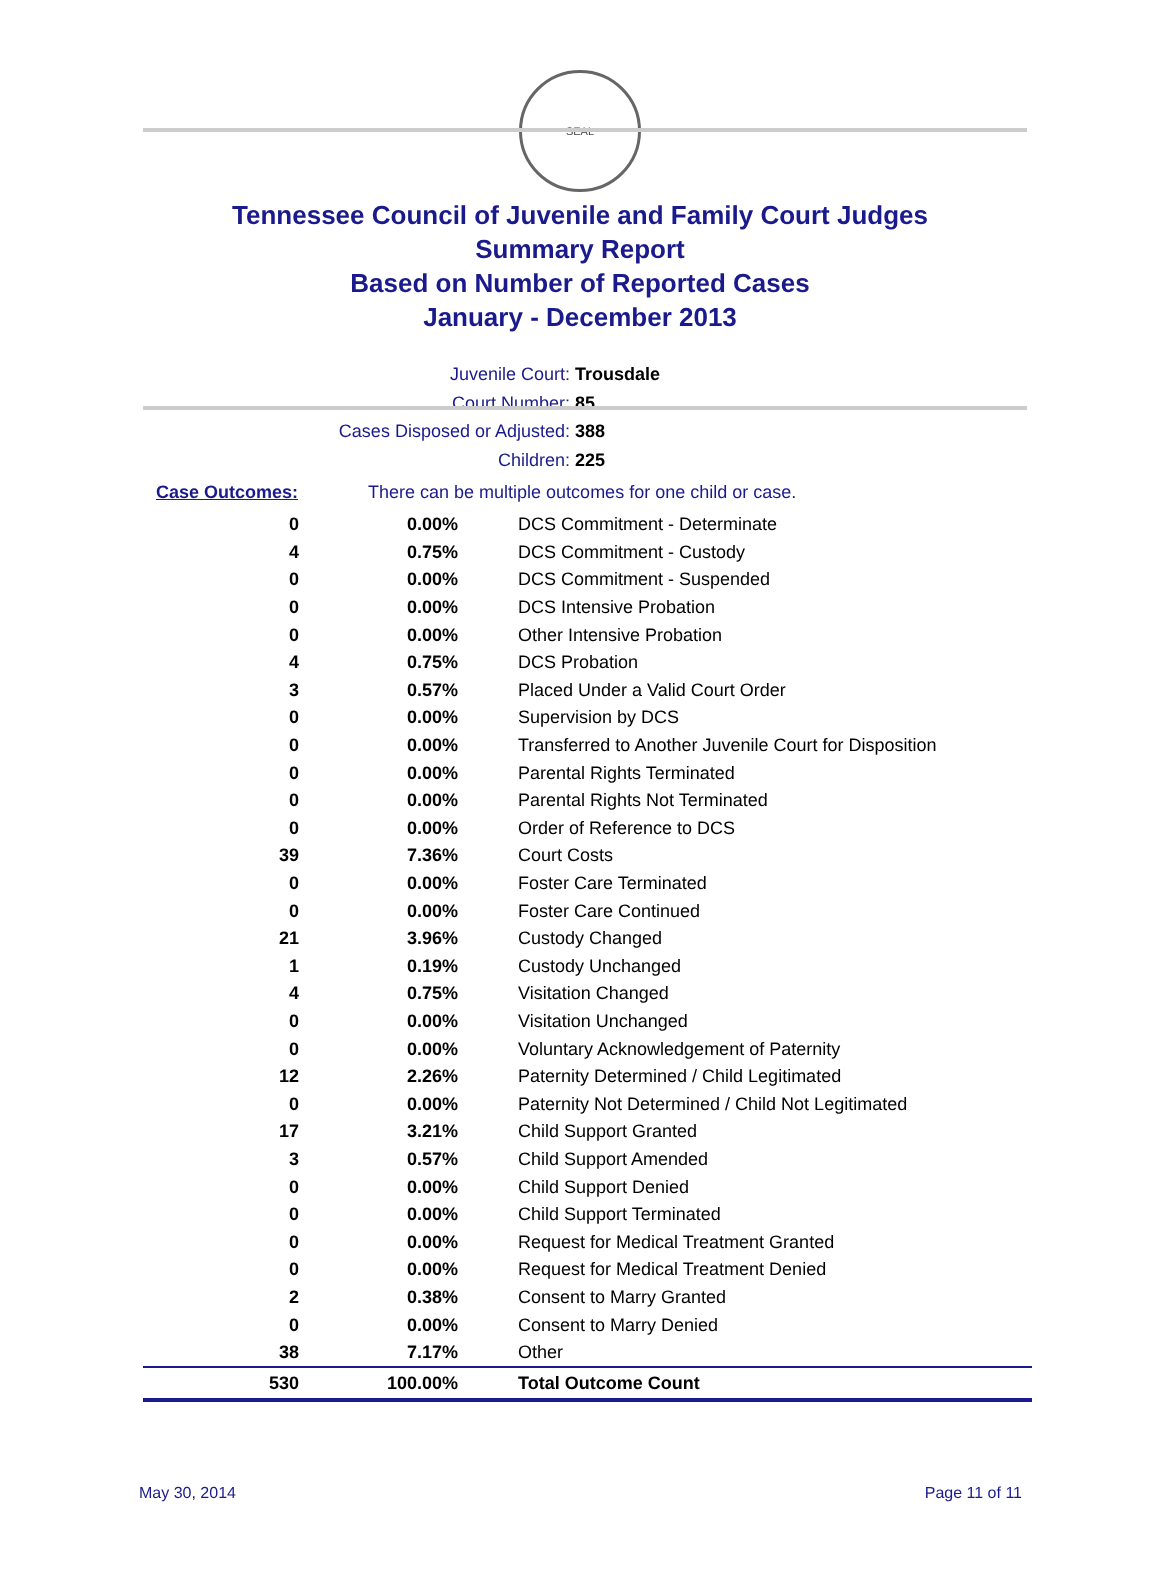SEAL
Tennessee Council of Juvenile and Family Court Judges
Summary Report
Based on Number of Reported Cases
January - December 2013
Juvenile Court: Trousdale
Court Number: 85
Cases Disposed or Adjusted: 388
Children: 225
Case Outcomes: There can be multiple outcomes for one child or case.
| 0 | 0.00% | DCS Commitment - Determinate |
| 4 | 0.75% | DCS Commitment - Custody |
| 0 | 0.00% | DCS Commitment - Suspended |
| 0 | 0.00% | DCS Intensive Probation |
| 0 | 0.00% | Other Intensive Probation |
| 4 | 0.75% | DCS Probation |
| 3 | 0.57% | Placed Under a Valid Court Order |
| 0 | 0.00% | Supervision by DCS |
| 0 | 0.00% | Transferred to Another Juvenile Court for Disposition |
| 0 | 0.00% | Parental Rights Terminated |
| 0 | 0.00% | Parental Rights Not Terminated |
| 0 | 0.00% | Order of Reference to DCS |
| 39 | 7.36% | Court Costs |
| 0 | 0.00% | Foster Care Terminated |
| 0 | 0.00% | Foster Care Continued |
| 21 | 3.96% | Custody Changed |
| 1 | 0.19% | Custody Unchanged |
| 4 | 0.75% | Visitation Changed |
| 0 | 0.00% | Visitation Unchanged |
| 0 | 0.00% | Voluntary Acknowledgement of Paternity |
| 12 | 2.26% | Paternity Determined / Child Legitimated |
| 0 | 0.00% | Paternity Not Determined / Child Not Legitimated |
| 17 | 3.21% | Child Support Granted |
| 3 | 0.57% | Child Support Amended |
| 0 | 0.00% | Child Support Denied |
| 0 | 0.00% | Child Support Terminated |
| 0 | 0.00% | Request for Medical Treatment Granted |
| 0 | 0.00% | Request for Medical Treatment Denied |
| 2 | 0.38% | Consent to Marry Granted |
| 0 | 0.00% | Consent to Marry Denied |
| 38 | 7.17% | Other |
| 530 | 100.00% | Total Outcome Count |
May 30, 2014 Page 11 of 11